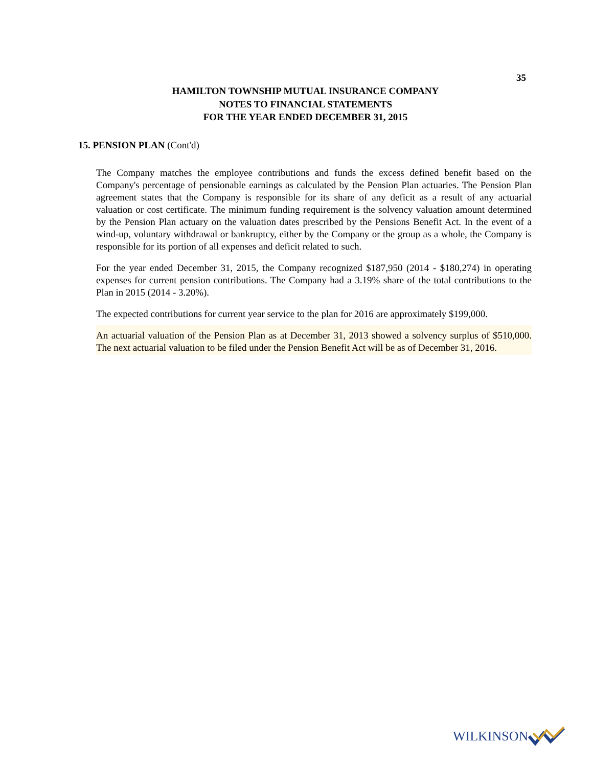35
HAMILTON TOWNSHIP MUTUAL INSURANCE COMPANY
NOTES TO FINANCIAL STATEMENTS
FOR THE YEAR ENDED DECEMBER 31, 2015
15. PENSION PLAN (Cont'd)
The Company matches the employee contributions and funds the excess defined benefit based on the Company's percentage of pensionable earnings as calculated by the Pension Plan actuaries. The Pension Plan agreement states that the Company is responsible for its share of any deficit as a result of any actuarial valuation or cost certificate. The minimum funding requirement is the solvency valuation amount determined by the Pension Plan actuary on the valuation dates prescribed by the Pensions Benefit Act. In the event of a wind-up, voluntary withdrawal or bankruptcy, either by the Company or the group as a whole, the Company is responsible for its portion of all expenses and deficit related to such.
For the year ended December 31, 2015, the Company recognized $187,950 (2014 - $180,274) in operating expenses for current pension contributions. The Company had a 3.19% share of the total contributions to the Plan in 2015 (2014 - 3.20%).
The expected contributions for current year service to the plan for 2016 are approximately $199,000.
An actuarial valuation of the Pension Plan as at December 31, 2013 showed a solvency surplus of $510,000. The next actuarial valuation to be filed under the Pension Benefit Act will be as of December 31, 2016.
WILKINSON